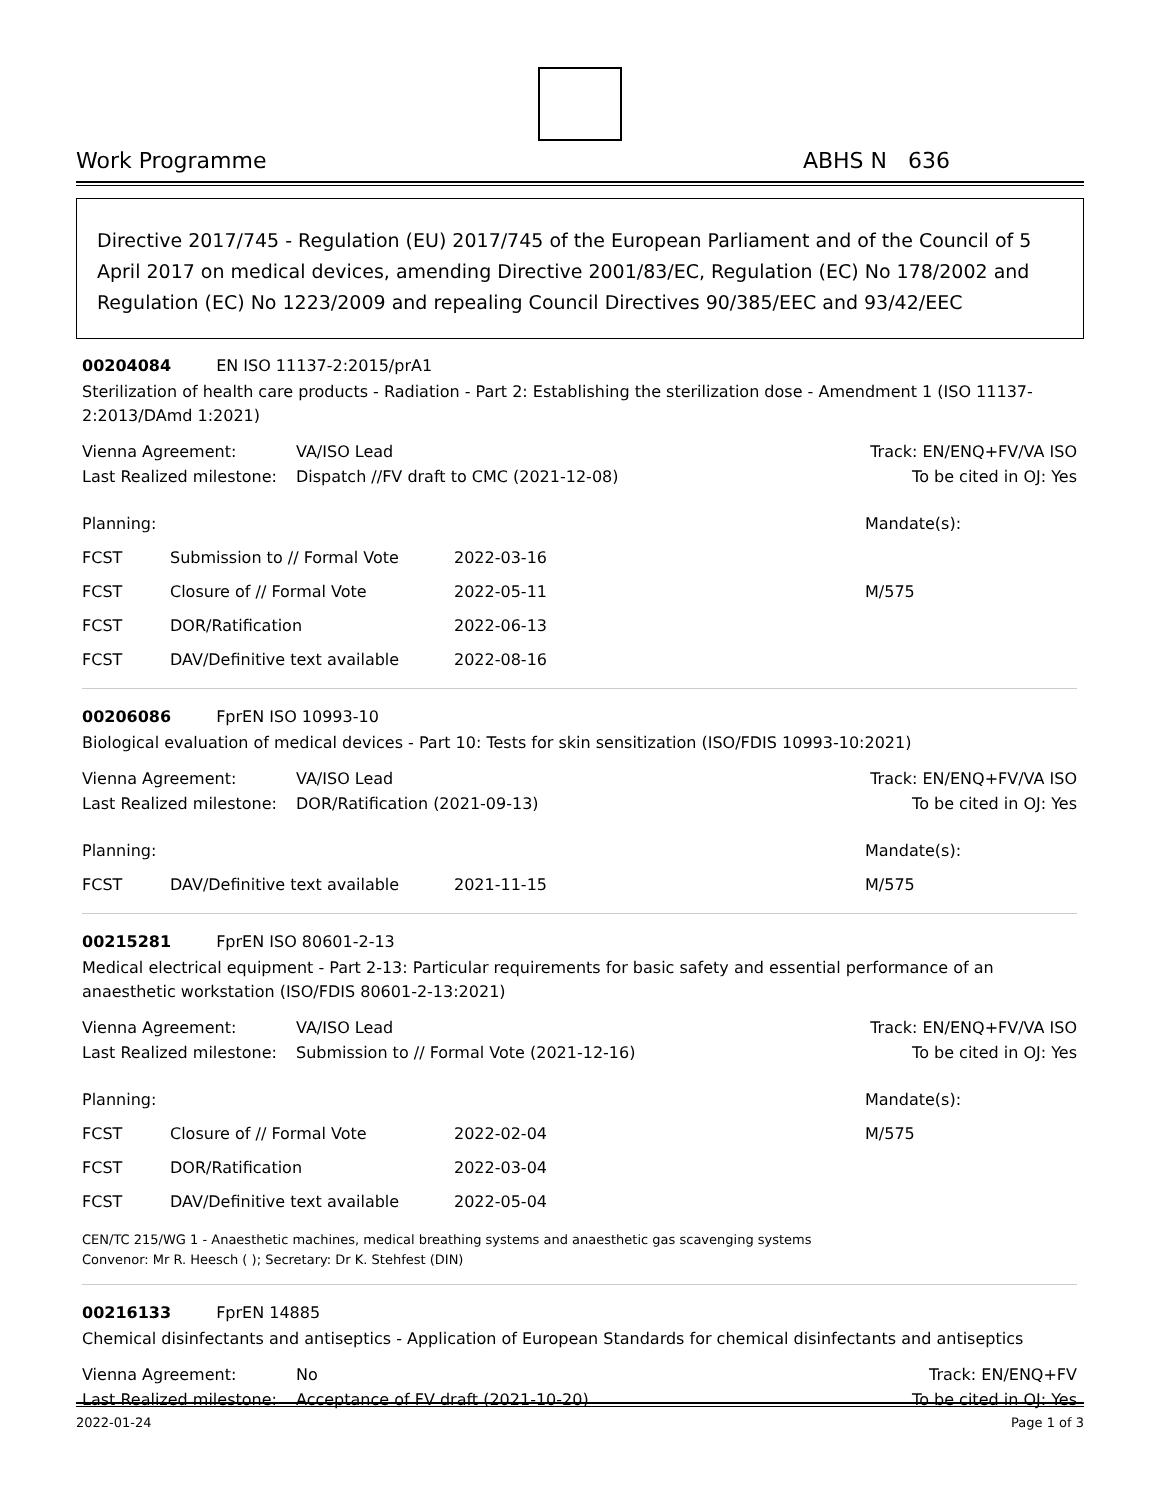Work Programme ABHS N 636
Directive 2017/745 - Regulation (EU) 2017/745 of the European Parliament and of the Council of 5 April 2017 on medical devices, amending Directive 2001/83/EC, Regulation (EC) No 178/2002 and Regulation (EC) No 1223/2009 and repealing Council Directives 90/385/EEC and 93/42/EEC
00204084 EN ISO 11137-2:2015/prA1
Sterilization of health care products - Radiation - Part 2: Establishing the sterilization dose - Amendment 1 (ISO 11137-2:2013/DAmd 1:2021)
| Vienna Agreement: | VA/ISO Lead | Track: EN/ENQ+FV/VA ISO |
| Last Realized milestone: | Dispatch //FV draft to CMC (2021-12-08) | To be cited in OJ: Yes |
| Planning: | | | Mandate(s): |
| FCST | Submission to // Formal Vote | 2022-03-16 | |
| FCST | Closure of // Formal Vote | 2022-05-11 | M/575 |
| FCST | DOR/Ratification | 2022-06-13 | |
| FCST | DAV/Definitive text available | 2022-08-16 | |
00206086 FprEN ISO 10993-10
Biological evaluation of medical devices - Part 10: Tests for skin sensitization (ISO/FDIS 10993-10:2021)
| Vienna Agreement: | VA/ISO Lead | Track: EN/ENQ+FV/VA ISO |
| Last Realized milestone: | DOR/Ratification (2021-09-13) | To be cited in OJ: Yes |
| Planning: | | | Mandate(s): |
| FCST | DAV/Definitive text available | 2021-11-15 | M/575 |
00215281 FprEN ISO 80601-2-13
Medical electrical equipment - Part 2-13: Particular requirements for basic safety and essential performance of an anaesthetic workstation (ISO/FDIS 80601-2-13:2021)
| Vienna Agreement: | VA/ISO Lead | Track: EN/ENQ+FV/VA ISO |
| Last Realized milestone: | Submission to // Formal Vote (2021-12-16) | To be cited in OJ: Yes |
| Planning: | | | Mandate(s): |
| FCST | Closure of // Formal Vote | 2022-02-04 | M/575 |
| FCST | DOR/Ratification | 2022-03-04 | |
| FCST | DAV/Definitive text available | 2022-05-04 | |
CEN/TC 215/WG 1 - Anaesthetic machines, medical breathing systems and anaesthetic gas scavenging systems
Convenor: Mr R. Heesch ( ); Secretary: Dr K. Stehfest (DIN)
00216133 FprEN 14885
Chemical disinfectants and antiseptics - Application of European Standards for chemical disinfectants and antiseptics
| Vienna Agreement: | No | Track: EN/ENQ+FV |
| Last Realized milestone: | Acceptance of FV draft (2021-10-20) | To be cited in OJ: Yes |
2022-01-24 Page 1 of 3